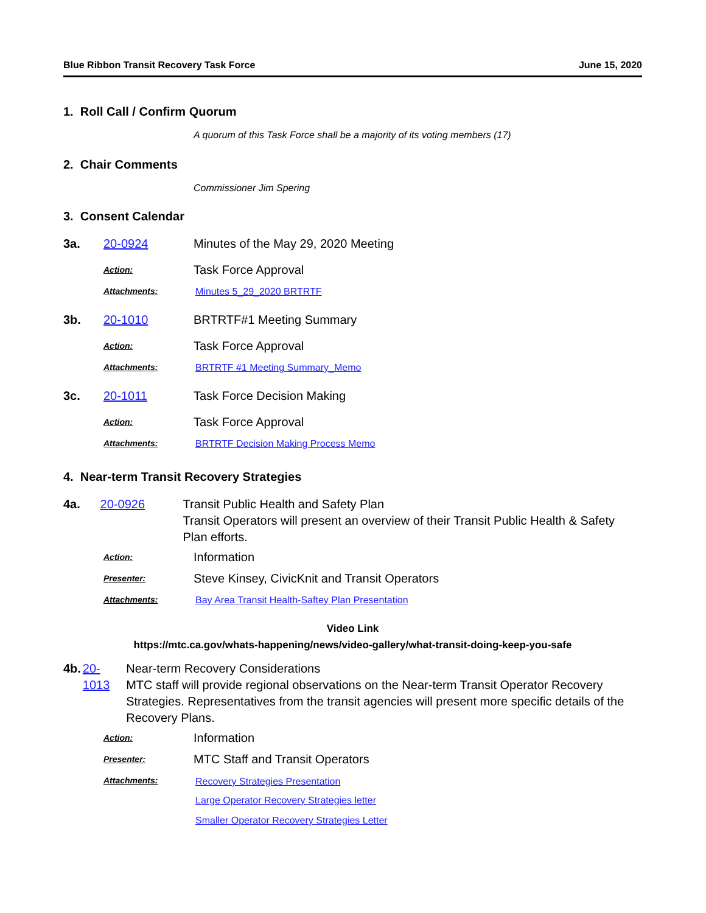Blue Ribbon Transit Recovery Task Force June 15, 2020
1. Roll Call / Confirm Quorum
A quorum of this Task Force shall be a majority of its voting members (17)
2. Chair Comments
Commissioner Jim Spering
3. Consent Calendar
3a. 20-0924 Minutes of the May 29, 2020 Meeting
Action: Task Force Approval
Attachments: Minutes 5_29_2020 BRTRTF
3b. 20-1010 BRTRTF#1 Meeting Summary
Action: Task Force Approval
Attachments: BRTRTF #1 Meeting Summary_Memo
3c. 20-1011 Task Force Decision Making
Action: Task Force Approval
Attachments: BRTRTF Decision Making Process Memo
4. Near-term Transit Recovery Strategies
4a. 20-0926 Transit Public Health and Safety Plan
Transit Operators will present an overview of their Transit Public Health & Safety Plan efforts.
Action: Information
Presenter: Steve Kinsey, CivicKnit and Transit Operators
Attachments: Bay Area Transit Health-Saftey Plan Presentation
Video Link
https://mtc.ca.gov/whats-happening/news/video-gallery/what-transit-doing-keep-you-safe
4b. 20-1013 Near-term Recovery Considerations
MTC staff will provide regional observations on the Near-term Transit Operator Recovery Strategies. Representatives from the transit agencies will present more specific details of the Recovery Plans.
Action: Information
Presenter: MTC Staff and Transit Operators
Attachments: Recovery Strategies Presentation
Large Operator Recovery Strategies letter
Smaller Operator Recovery Strategies Letter